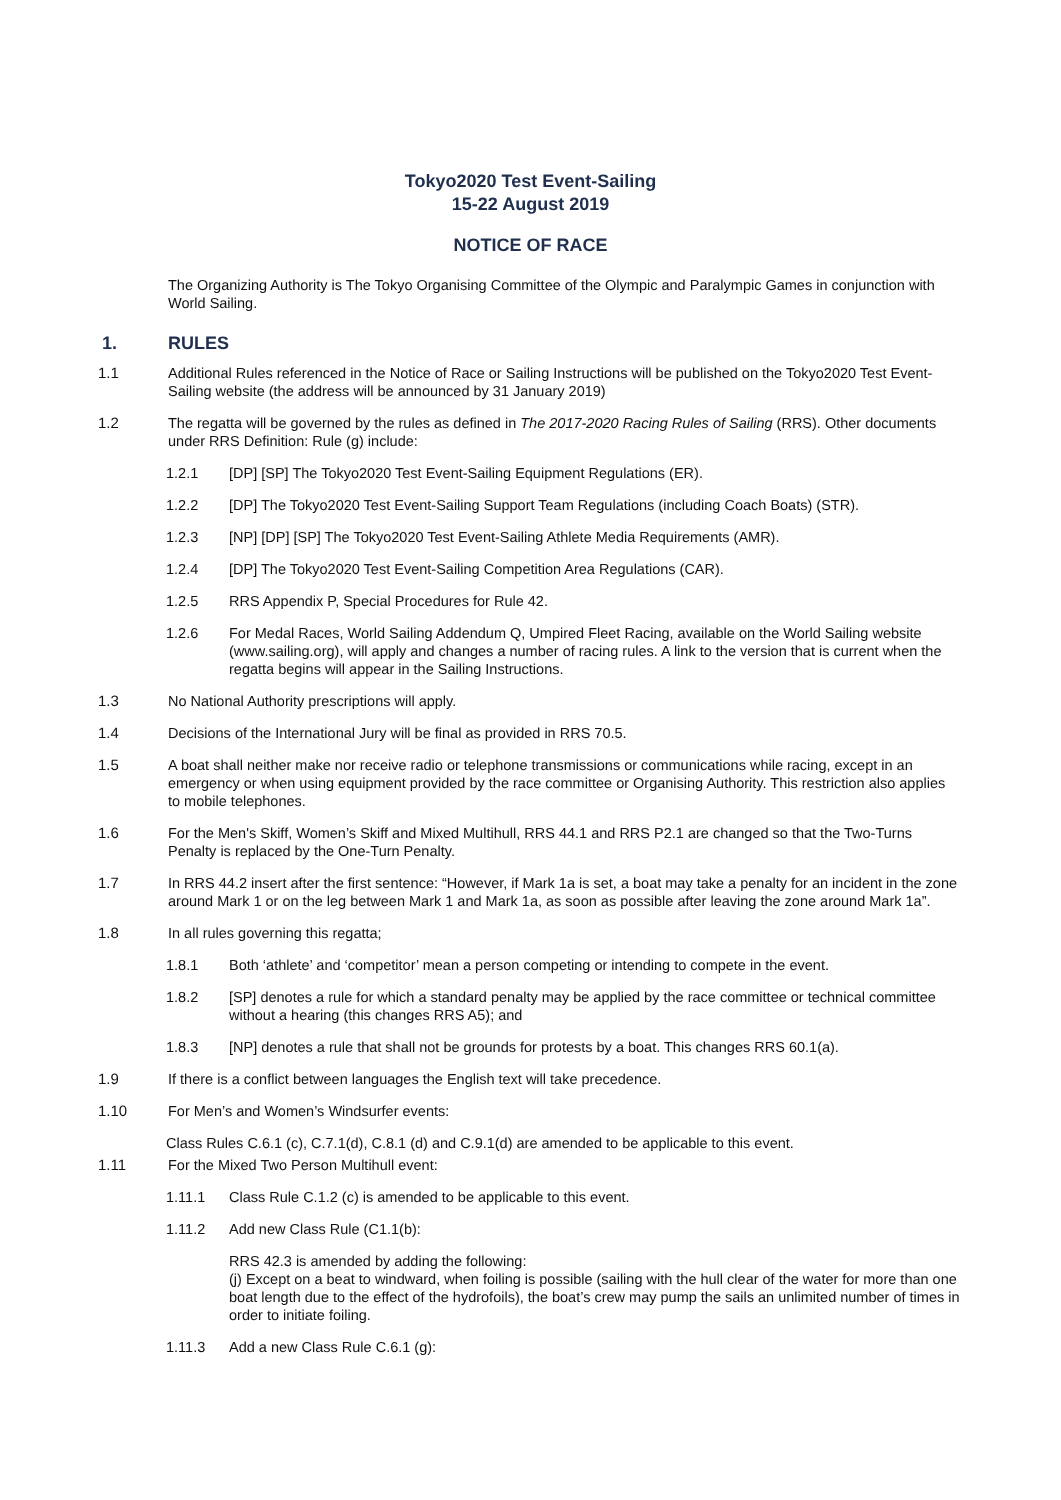Tokyo2020 Test Event-Sailing
15-22 August 2019
NOTICE OF RACE
The Organizing Authority is The Tokyo Organising Committee of the Olympic and Paralympic Games in conjunction with World Sailing.
1. RULES
1.1 Additional Rules referenced in the Notice of Race or Sailing Instructions will be published on the Tokyo2020 Test Event-Sailing website (the address will be announced by 31 January 2019)
1.2 The regatta will be governed by the rules as defined in The 2017-2020 Racing Rules of Sailing (RRS). Other documents under RRS Definition: Rule (g) include:
1.2.1 [DP] [SP] The Tokyo2020 Test Event-Sailing Equipment Regulations (ER).
1.2.2 [DP] The Tokyo2020 Test Event-Sailing Support Team Regulations (including Coach Boats) (STR).
1.2.3 [NP] [DP] [SP] The Tokyo2020 Test Event-Sailing Athlete Media Requirements (AMR).
1.2.4 [DP] The Tokyo2020 Test Event-Sailing Competition Area Regulations (CAR).
1.2.5 RRS Appendix P, Special Procedures for Rule 42.
1.2.6 For Medal Races, World Sailing Addendum Q, Umpired Fleet Racing, available on the World Sailing website (www.sailing.org), will apply and changes a number of racing rules. A link to the version that is current when the regatta begins will appear in the Sailing Instructions.
1.3 No National Authority prescriptions will apply.
1.4 Decisions of the International Jury will be final as provided in RRS 70.5.
1.5 A boat shall neither make nor receive radio or telephone transmissions or communications while racing, except in an emergency or when using equipment provided by the race committee or Organising Authority. This restriction also applies to mobile telephones.
1.6 For the Men's Skiff, Women’s Skiff and Mixed Multihull, RRS 44.1 and RRS P2.1 are changed so that the Two-Turns Penalty is replaced by the One-Turn Penalty.
1.7 In RRS 44.2 insert after the first sentence: “However, if Mark 1a is set, a boat may take a penalty for an incident in the zone around Mark 1 or on the leg between Mark 1 and Mark 1a, as soon as possible after leaving the zone around Mark 1a”.
1.8 In all rules governing this regatta;
1.8.1 Both ‘athlete’ and ‘competitor’ mean a person competing or intending to compete in the event.
1.8.2 [SP] denotes a rule for which a standard penalty may be applied by the race committee or technical committee without a hearing (this changes RRS A5); and
1.8.3 [NP] denotes a rule that shall not be grounds for protests by a boat. This changes RRS 60.1(a).
1.9 If there is a conflict between languages the English text will take precedence.
1.10 For Men’s and Women’s Windsurfer events:
Class Rules C.6.1 (c), C.7.1(d), C.8.1 (d) and C.9.1(d) are amended to be applicable to this event.
1.11 For the Mixed Two Person Multihull event:
1.11.1 Class Rule C.1.2 (c) is amended to be applicable to this event.
1.11.2 Add new Class Rule (C1.1(b):
RRS 42.3 is amended by adding the following:
(j) Except on a beat to windward, when foiling is possible (sailing with the hull clear of the water for more than one boat length due to the effect of the hydrofoils), the boat’s crew may pump the sails an unlimited number of times in order to initiate foiling.
1.11.3 Add a new Class Rule C.6.1 (g):